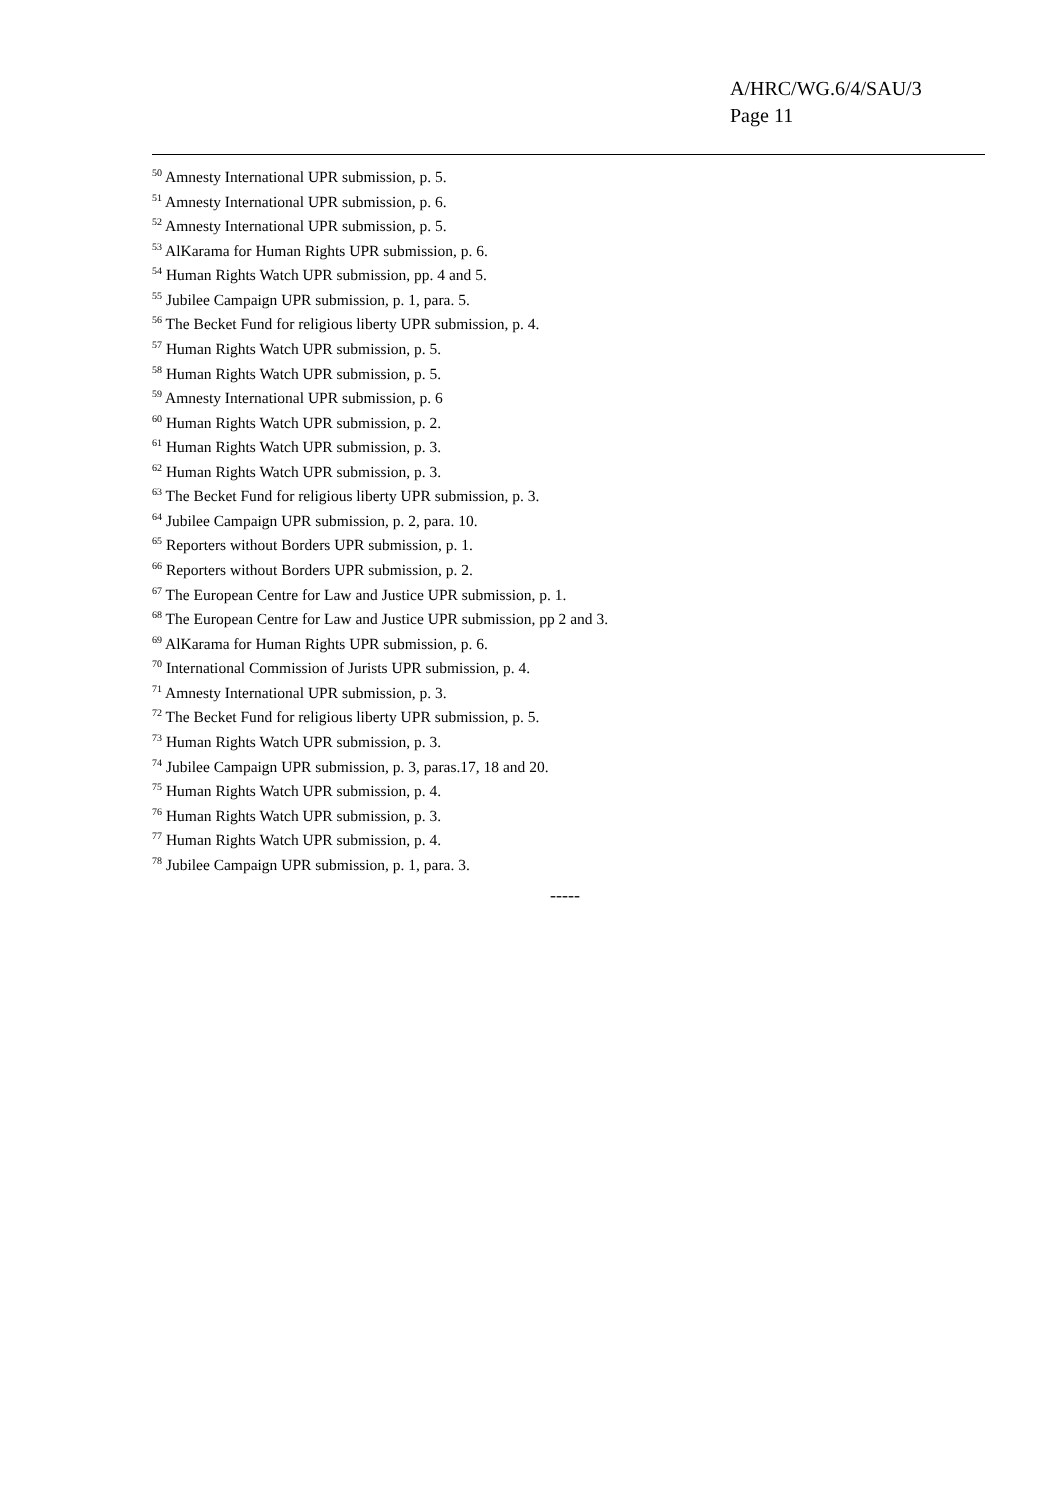A/HRC/WG.6/4/SAU/3
Page 11
<sup>50</sup> Amnesty International UPR submission, p. 5.
<sup>51</sup> Amnesty International UPR submission, p. 6.
<sup>52</sup> Amnesty International UPR submission, p. 5.
<sup>53</sup> AlKarama for Human Rights UPR submission, p. 6.
<sup>54</sup> Human Rights Watch UPR submission, pp. 4 and 5.
<sup>55</sup> Jubilee Campaign UPR submission, p. 1, para. 5.
<sup>56</sup> The Becket Fund for religious liberty UPR submission, p. 4.
<sup>57</sup> Human Rights Watch UPR submission, p. 5.
<sup>58</sup> Human Rights Watch UPR submission, p. 5.
<sup>59</sup> Amnesty International UPR submission, p. 6
<sup>60</sup> Human Rights Watch UPR submission, p. 2.
<sup>61</sup> Human Rights Watch UPR submission, p. 3.
<sup>62</sup> Human Rights Watch UPR submission, p. 3.
<sup>63</sup> The Becket Fund for religious liberty UPR submission, p. 3.
<sup>64</sup> Jubilee Campaign UPR submission, p. 2, para. 10.
<sup>65</sup> Reporters without Borders UPR submission, p. 1.
<sup>66</sup> Reporters without Borders UPR submission, p. 2.
<sup>67</sup> The European Centre for Law and Justice UPR submission, p. 1.
<sup>68</sup> The European Centre for Law and Justice UPR submission, pp 2 and 3.
<sup>69</sup> AlKarama for Human Rights UPR submission, p. 6.
<sup>70</sup> International Commission of Jurists UPR submission, p. 4.
<sup>71</sup> Amnesty International UPR submission, p. 3.
<sup>72</sup> The Becket Fund for religious liberty UPR submission, p. 5.
<sup>73</sup> Human Rights Watch UPR submission, p. 3.
<sup>74</sup> Jubilee Campaign UPR submission, p. 3, paras.17, 18 and 20.
<sup>75</sup> Human Rights Watch UPR submission, p. 4.
<sup>76</sup> Human Rights Watch UPR submission, p. 3.
<sup>77</sup> Human Rights Watch UPR submission, p. 4.
<sup>78</sup> Jubilee Campaign UPR submission, p. 1, para. 3.
-----